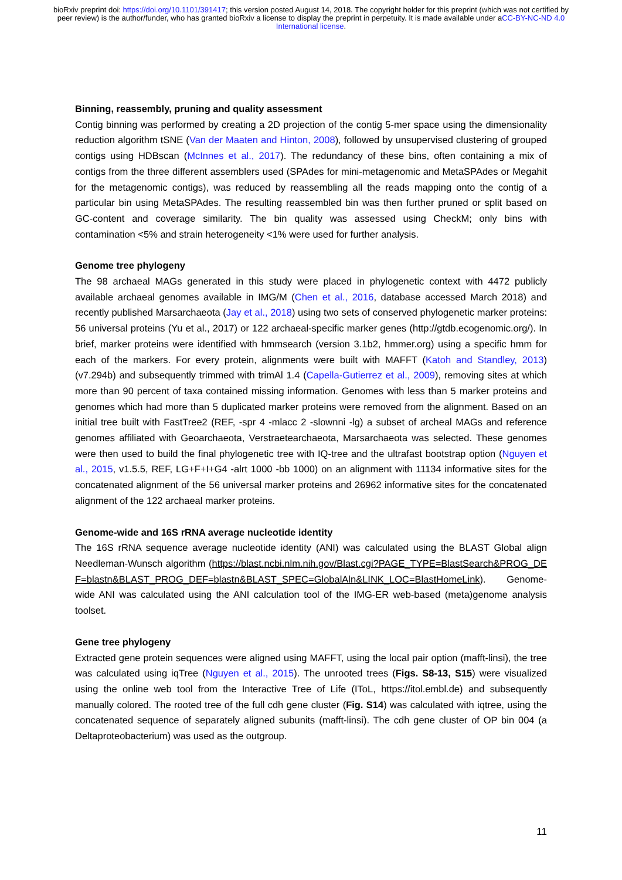bioRxiv preprint doi: https://doi.org/10.1101/391417; this version posted August 14, 2018. The copyright holder for this preprint (which was not certified by peer review) is the author/funder, who has granted bioRxiv a license to display the preprint in perpetuity. It is made available under aCC-BY-NC-ND 4.0 International license.
Binning, reassembly, pruning and quality assessment
Contig binning was performed by creating a 2D projection of the contig 5-mer space using the dimensionality reduction algorithm tSNE (Van der Maaten and Hinton, 2008), followed by unsupervised clustering of grouped contigs using HDBscan (McInnes et al., 2017). The redundancy of these bins, often containing a mix of contigs from the three different assemblers used (SPAdes for mini-metagenomic and MetaSPAdes or Megahit for the metagenomic contigs), was reduced by reassembling all the reads mapping onto the contig of a particular bin using MetaSPAdes. The resulting reassembled bin was then further pruned or split based on GC-content and coverage similarity. The bin quality was assessed using CheckM; only bins with contamination <5% and strain heterogeneity <1% were used for further analysis.
Genome tree phylogeny
The 98 archaeal MAGs generated in this study were placed in phylogenetic context with 4472 publicly available archaeal genomes available in IMG/M (Chen et al., 2016, database accessed March 2018) and recently published Marsarchaeota (Jay et al., 2018) using two sets of conserved phylogenetic marker proteins: 56 universal proteins (Yu et al., 2017) or 122 archaeal-specific marker genes (http://gtdb.ecogenomic.org/). In brief, marker proteins were identified with hmmsearch (version 3.1b2, hmmer.org) using a specific hmm for each of the markers. For every protein, alignments were built with MAFFT (Katoh and Standley, 2013) (v7.294b) and subsequently trimmed with trimAl 1.4 (Capella-Gutierrez et al., 2009), removing sites at which more than 90 percent of taxa contained missing information. Genomes with less than 5 marker proteins and genomes which had more than 5 duplicated marker proteins were removed from the alignment. Based on an initial tree built with FastTree2 (REF, -spr 4 -mlacc 2 -slownni -lg) a subset of archeal MAGs and reference genomes affiliated with Geoarchaeota, Verstraetearchaeota, Marsarchaeota was selected. These genomes were then used to build the final phylogenetic tree with IQ-tree and the ultrafast bootstrap option (Nguyen et al., 2015, v1.5.5, REF, LG+F+I+G4 -alrt 1000 -bb 1000) on an alignment with 11134 informative sites for the concatenated alignment of the 56 universal marker proteins and 26962 informative sites for the concatenated alignment of the 122 archaeal marker proteins.
Genome-wide and 16S rRNA average nucleotide identity
The 16S rRNA sequence average nucleotide identity (ANI) was calculated using the BLAST Global align Needleman-Wunsch algorithm (https://blast.ncbi.nlm.nih.gov/Blast.cgi?PAGE_TYPE=BlastSearch&PROG_DEF=blastn&BLAST_PROG_DEF=blastn&BLAST_SPEC=GlobalAln&LINK_LOC=BlastHomeLink). Genome-wide ANI was calculated using the ANI calculation tool of the IMG-ER web-based (meta)genome analysis toolset.
Gene tree phylogeny
Extracted gene protein sequences were aligned using MAFFT, using the local pair option (mafft-linsi), the tree was calculated using iqTree (Nguyen et al., 2015). The unrooted trees (Figs. S8-13, S15) were visualized using the online web tool from the Interactive Tree of Life (IToL, https://itol.embl.de) and subsequently manually colored. The rooted tree of the full cdh gene cluster (Fig. S14) was calculated with iqtree, using the concatenated sequence of separately aligned subunits (mafft-linsi). The cdh gene cluster of OP bin 004 (a Deltaproteobacterium) was used as the outgroup.
11